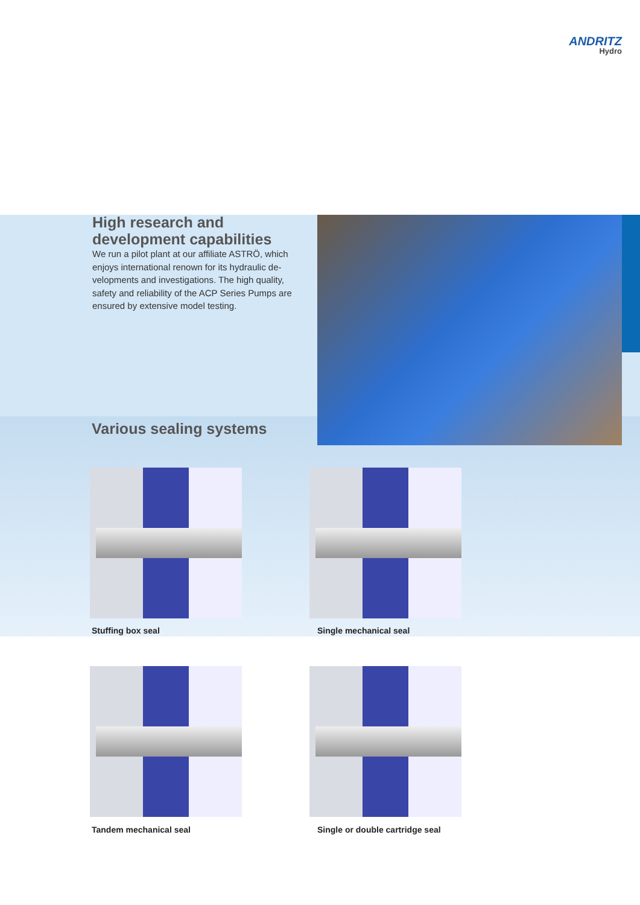ANDRITZ
Hydro
High research and development capabilities
We run a pilot plant at our affiliate ASTRÖ, which enjoys international renown for its hydraulic de­velopments and investigations. The high quality, safety and reliability of the ACP Series Pumps are ensured by extensive model testing.
Various sealing systems
Stuffing box seal Single mechanical seal
Tandem mechanical seal
Single or double cartridge seal